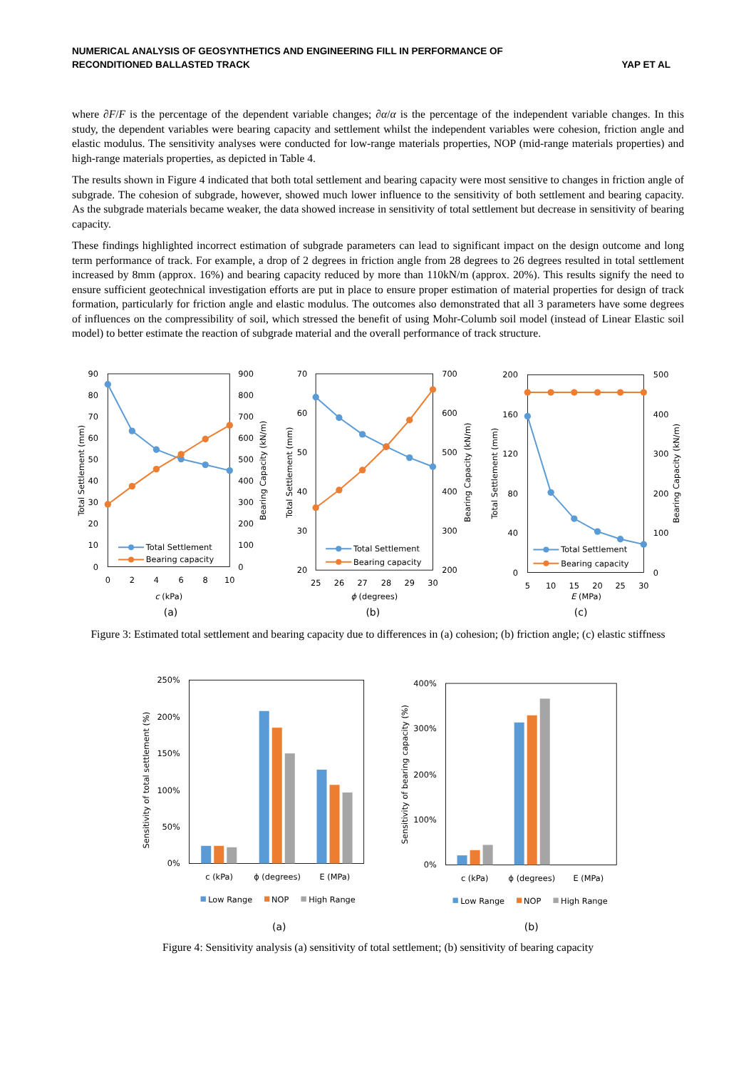NUMERICAL ANALYSIS OF GEOSYNTHETICS AND ENGINEERING FILL IN PERFORMANCE OF
RECONDITIONED BALLASTED TRACK YAP ET AL
where ∂F/F is the percentage of the dependent variable changes; ∂α/α is the percentage of the independent variable changes. In this study, the dependent variables were bearing capacity and settlement whilst the independent variables were cohesion, friction angle and elastic modulus. The sensitivity analyses were conducted for low-range materials properties, NOP (mid-range materials properties) and high-range materials properties, as depicted in Table 4.
The results shown in Figure 4 indicated that both total settlement and bearing capacity were most sensitive to changes in friction angle of subgrade. The cohesion of subgrade, however, showed much lower influence to the sensitivity of both settlement and bearing capacity. As the subgrade materials became weaker, the data showed increase in sensitivity of total settlement but decrease in sensitivity of bearing capacity.
These findings highlighted incorrect estimation of subgrade parameters can lead to significant impact on the design outcome and long term performance of track. For example, a drop of 2 degrees in friction angle from 28 degrees to 26 degrees resulted in total settlement increased by 8mm (approx. 16%) and bearing capacity reduced by more than 110kN/m (approx. 20%). This results signify the need to ensure sufficient geotechnical investigation efforts are put in place to ensure proper estimation of material properties for design of track formation, particularly for friction angle and elastic modulus. The outcomes also demonstrated that all 3 parameters have some degrees of influences on the compressibility of soil, which stressed the benefit of using Mohr-Columb soil model (instead of Linear Elastic soil model) to better estimate the reaction of subgrade material and the overall performance of track structure.
0
10
20
30
40
50
60
70
80
90
0
100
200
300
400
500
600
700
800
900
0
2
4
6
8
10
c (kPa)
(a)
Total Settlement (mm)
Bearing Capacity (kN/m)
Total Settlement
Bearing capacity
20
30
40
50
60
70
200
300
400
500
600
700
25
26
27
28
29
30
ϕ (degrees)
(b)
Total Settlement (mm)
Bearing Capacity (kN/m)
Total Settlement
Bearing capacity
0
40
80
120
160
200
0
100
200
300
400
500
5
10
15
20
25
30
E (MPa)
(c)
Total Settlement (mm)
Bearing Capacity (kN/m)
Total Settlement
Bearing capacity
Figure 3: Estimated total settlement and bearing capacity due to differences in (a) cohesion; (b) friction angle; (c) elastic stiffness
0%
50%
100%
150%
200%
250%
Sensitivity of total settlement (%)
c (kPa)
ϕ (degrees)
E (MPa)
(a)
Low Range
NOP
High Range
0%
100%
200%
300%
400%
Sensitivity of bearing capacity (%)
c (kPa)
ϕ (degrees)
E (MPa)
(b)
Low Range
NOP
High Range
Figure 4: Sensitivity analysis (a) sensitivity of total settlement; (b) sensitivity of bearing capacity